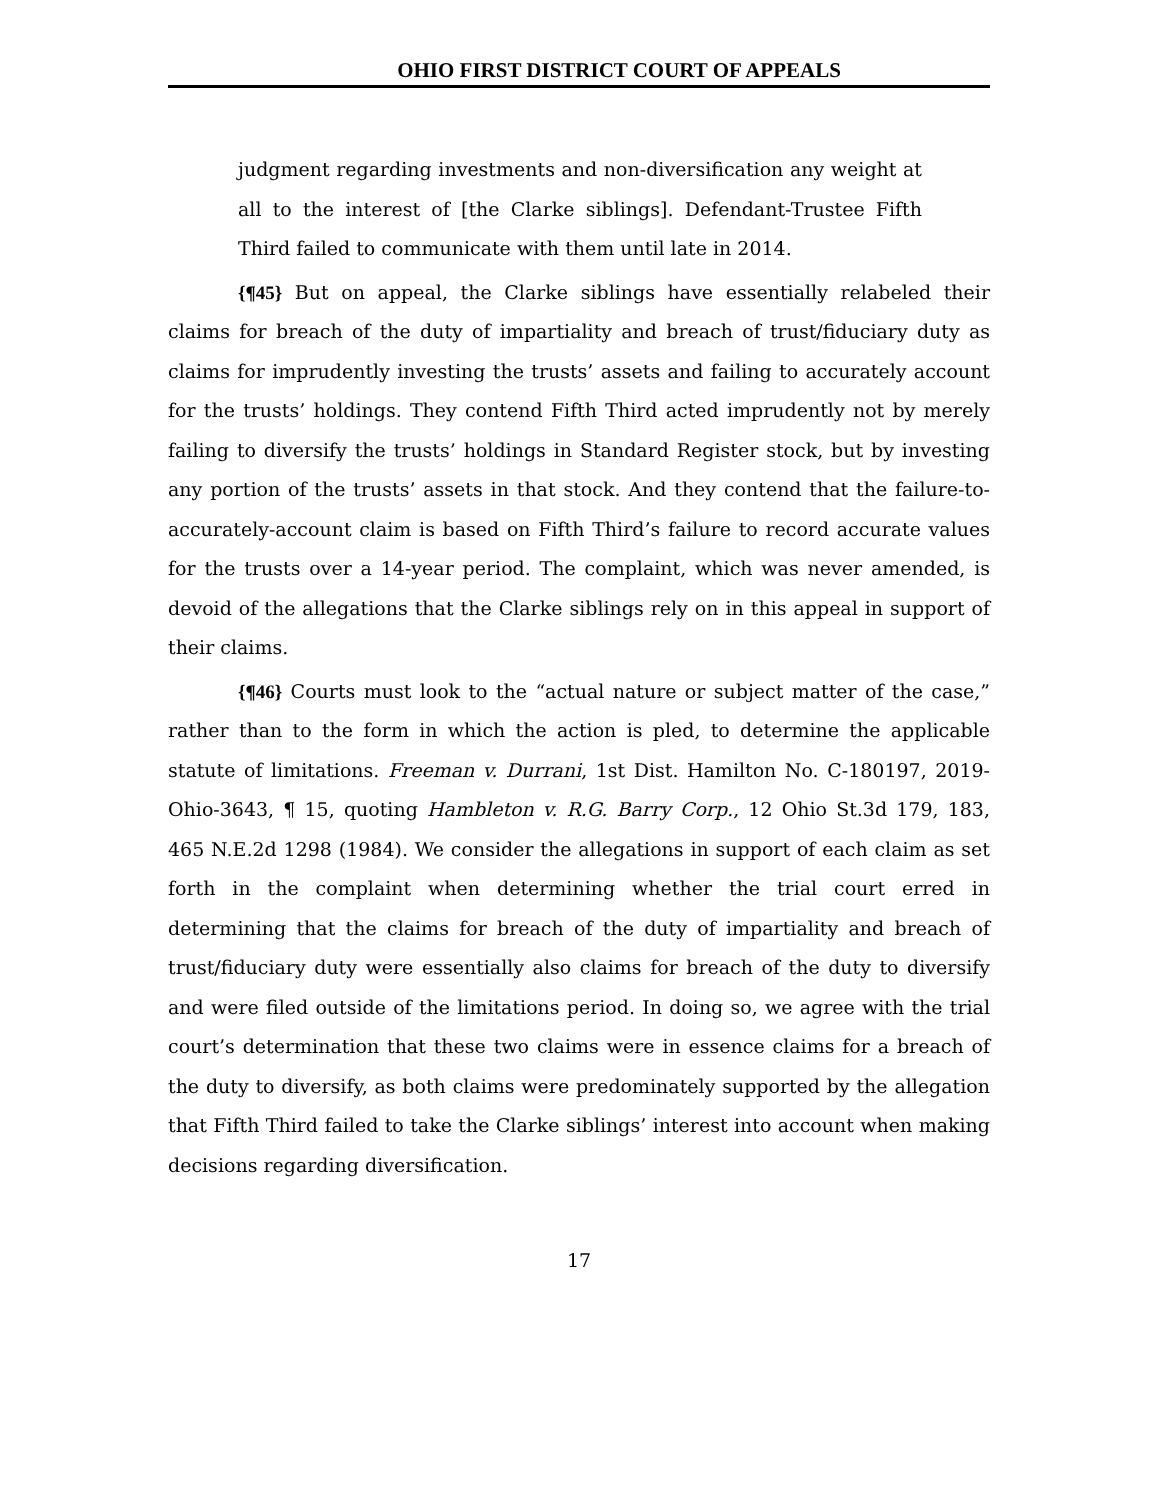OHIO FIRST DISTRICT COURT OF APPEALS
judgment regarding investments and non-diversification any weight at all to the interest of [the Clarke siblings]. Defendant-Trustee Fifth Third failed to communicate with them until late in 2014.
{¶45} But on appeal, the Clarke siblings have essentially relabeled their claims for breach of the duty of impartiality and breach of trust/fiduciary duty as claims for imprudently investing the trusts’ assets and failing to accurately account for the trusts’ holdings. They contend Fifth Third acted imprudently not by merely failing to diversify the trusts’ holdings in Standard Register stock, but by investing any portion of the trusts’ assets in that stock. And they contend that the failure-to-accurately-account claim is based on Fifth Third’s failure to record accurate values for the trusts over a 14-year period. The complaint, which was never amended, is devoid of the allegations that the Clarke siblings rely on in this appeal in support of their claims.
{¶46} Courts must look to the “actual nature or subject matter of the case,” rather than to the form in which the action is pled, to determine the applicable statute of limitations. Freeman v. Durrani, 1st Dist. Hamilton No. C-180197, 2019-Ohio-3643, ¶ 15, quoting Hambleton v. R.G. Barry Corp., 12 Ohio St.3d 179, 183, 465 N.E.2d 1298 (1984). We consider the allegations in support of each claim as set forth in the complaint when determining whether the trial court erred in determining that the claims for breach of the duty of impartiality and breach of trust/fiduciary duty were essentially also claims for breach of the duty to diversify and were filed outside of the limitations period. In doing so, we agree with the trial court’s determination that these two claims were in essence claims for a breach of the duty to diversify, as both claims were predominately supported by the allegation that Fifth Third failed to take the Clarke siblings’ interest into account when making decisions regarding diversification.
17